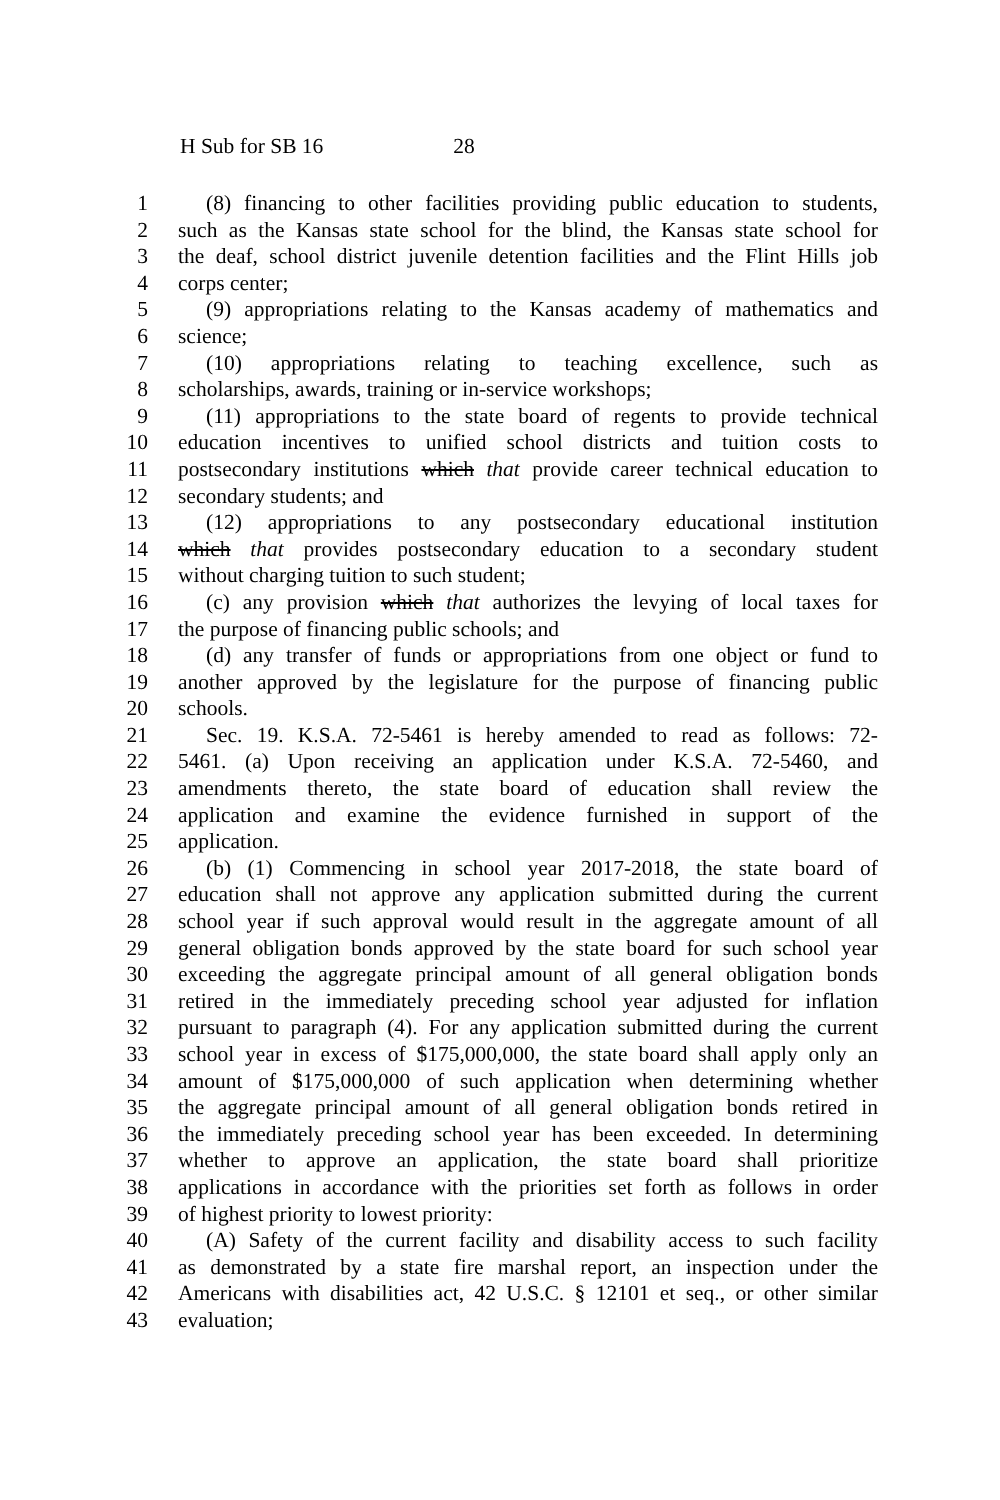H Sub for SB 16 28
1 (8) financing to other facilities providing public education to students,
2 such as the Kansas state school for the blind, the Kansas state school for
3 the deaf, school district juvenile detention facilities and the Flint Hills job
4 corps center;
5 (9) appropriations relating to the Kansas academy of mathematics and
6 science;
7 (10) appropriations relating to teaching excellence, such as
8 scholarships, awards, training or in-service workshops;
9 (11) appropriations to the state board of regents to provide technical
10 education incentives to unified school districts and tuition costs to
11 postsecondary institutions which that provide career technical education to
12 secondary students; and
13 (12) appropriations to any postsecondary educational institution
14 which that provides postsecondary education to a secondary student
15 without charging tuition to such student;
16 (c) any provision which that authorizes the levying of local taxes for
17 the purpose of financing public schools; and
18 (d) any transfer of funds or appropriations from one object or fund to
19 another approved by the legislature for the purpose of financing public
20 schools.
21 Sec. 19. K.S.A. 72-5461 is hereby amended to read as follows: 72-
22 5461. (a) Upon receiving an application under K.S.A. 72-5460, and
23 amendments thereto, the state board of education shall review the
24 application and examine the evidence furnished in support of the
25 application.
26 (b) (1) Commencing in school year 2017-2018, the state board of
27 education shall not approve any application submitted during the current
28 school year if such approval would result in the aggregate amount of all
29 general obligation bonds approved by the state board for such school year
30 exceeding the aggregate principal amount of all general obligation bonds
31 retired in the immediately preceding school year adjusted for inflation
32 pursuant to paragraph (4). For any application submitted during the current
33 school year in excess of $175,000,000, the state board shall apply only an
34 amount of $175,000,000 of such application when determining whether
35 the aggregate principal amount of all general obligation bonds retired in
36 the immediately preceding school year has been exceeded. In determining
37 whether to approve an application, the state board shall prioritize
38 applications in accordance with the priorities set forth as follows in order
39 of highest priority to lowest priority:
40 (A) Safety of the current facility and disability access to such facility
41 as demonstrated by a state fire marshal report, an inspection under the
42 Americans with disabilities act, 42 U.S.C. § 12101 et seq., or other similar
43 evaluation;